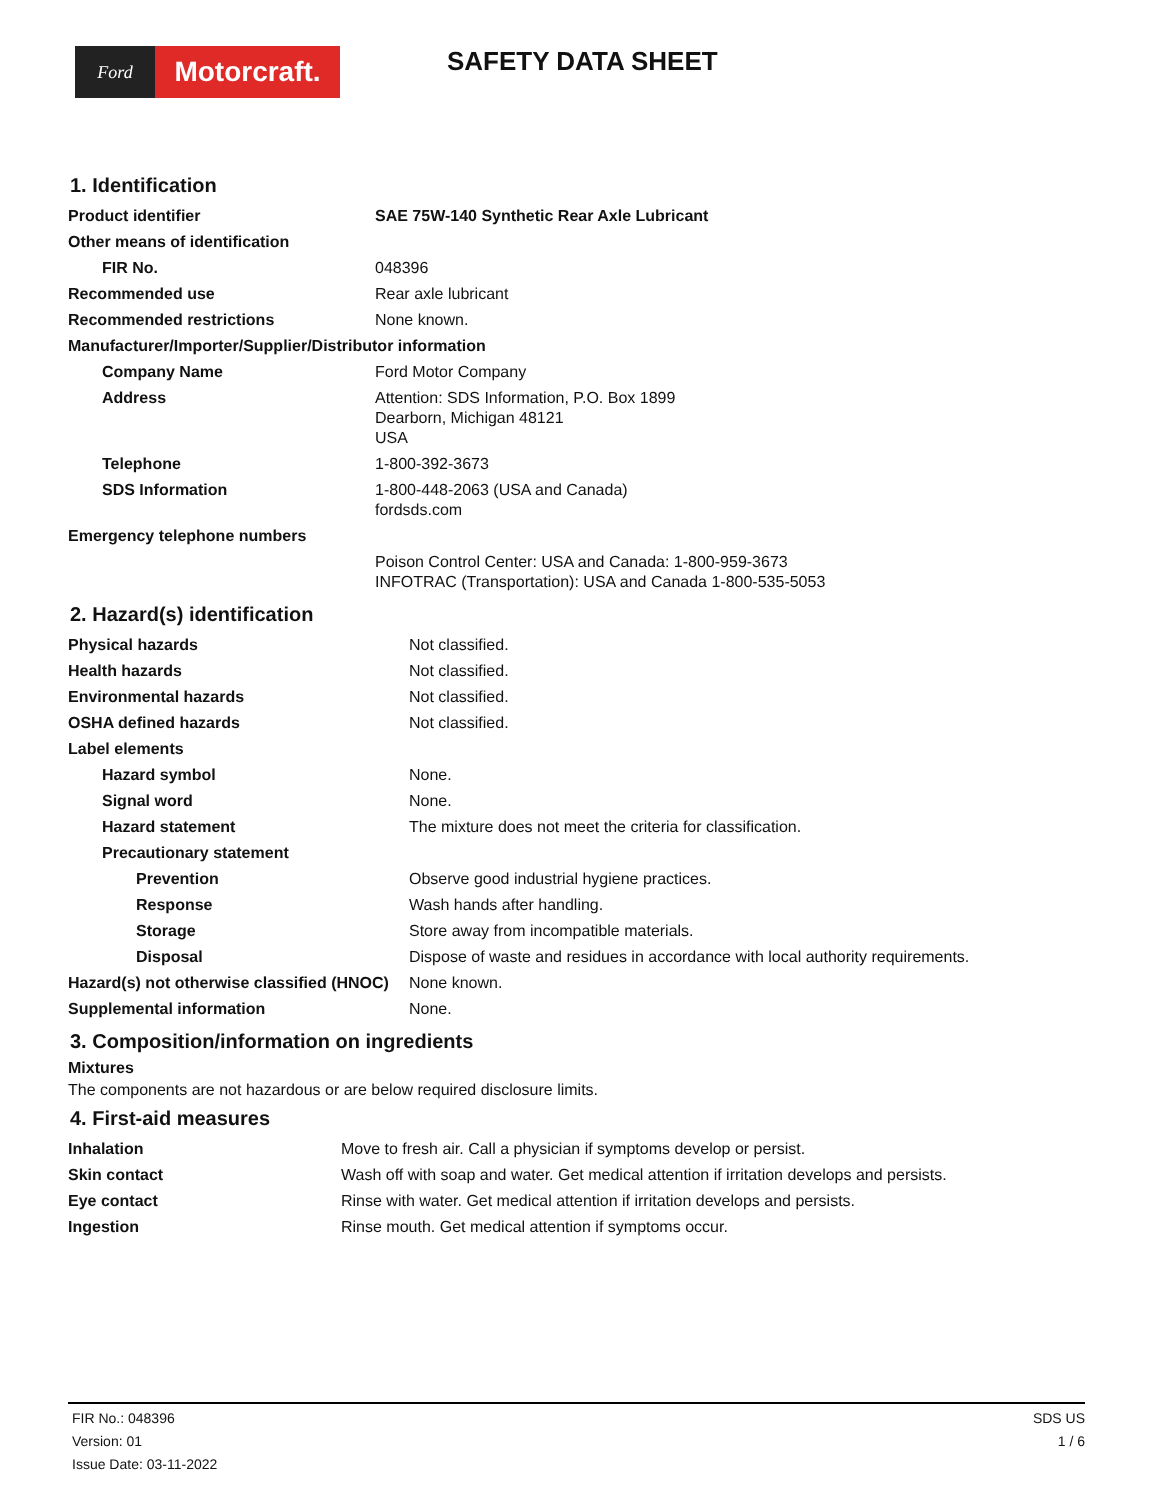Ford
Motorcraft.
SAFETY DATA SHEET
1. Identification
| Product identifier | SAE 75W-140 Synthetic Rear Axle Lubricant |
| Other means of identification | |
| FIR No. | 048396 |
| Recommended use | Rear axle lubricant |
| Recommended restrictions | None known. |
| Manufacturer/Importer/Supplier/Distributor information | |
| Company Name | Ford Motor Company |
| Address | Attention: SDS Information, P.O. Box 1899 Dearborn, Michigan 48121 USA |
| Telephone | 1-800-392-3673 |
| SDS Information | 1-800-448-2063 (USA and Canada) fordsds.com |
| Emergency telephone numbers | |
| | Poison Control Center: USA and Canada: 1-800-959-3673 INFOTRAC (Transportation): USA and Canada 1-800-535-5053 |
2. Hazard(s) identification
| Physical hazards | Not classified. |
| Health hazards | Not classified. |
| Environmental hazards | Not classified. |
| OSHA defined hazards | Not classified. |
| Label elements | |
| Hazard symbol | None. |
| Signal word | None. |
| Hazard statement | The mixture does not meet the criteria for classification. |
| Precautionary statement | |
| Prevention | Observe good industrial hygiene practices. |
| Response | Wash hands after handling. |
| Storage | Store away from incompatible materials. |
| Disposal | Dispose of waste and residues in accordance with local authority requirements. |
| Hazard(s) not otherwise classified (HNOC) | None known. |
| Supplemental information | None. |
3. Composition/information on ingredients
Mixtures
The components are not hazardous or are below required disclosure limits.
4. First-aid measures
| Inhalation | Move to fresh air. Call a physician if symptoms develop or persist. |
| Skin contact | Wash off with soap and water. Get medical attention if irritation develops and persists. |
| Eye contact | Rinse with water. Get medical attention if irritation develops and persists. |
| Ingestion | Rinse mouth. Get medical attention if symptoms occur. |
FIR No.: 048396
Version: 01
Issue Date: 03-11-2022
SDS US
1 / 6